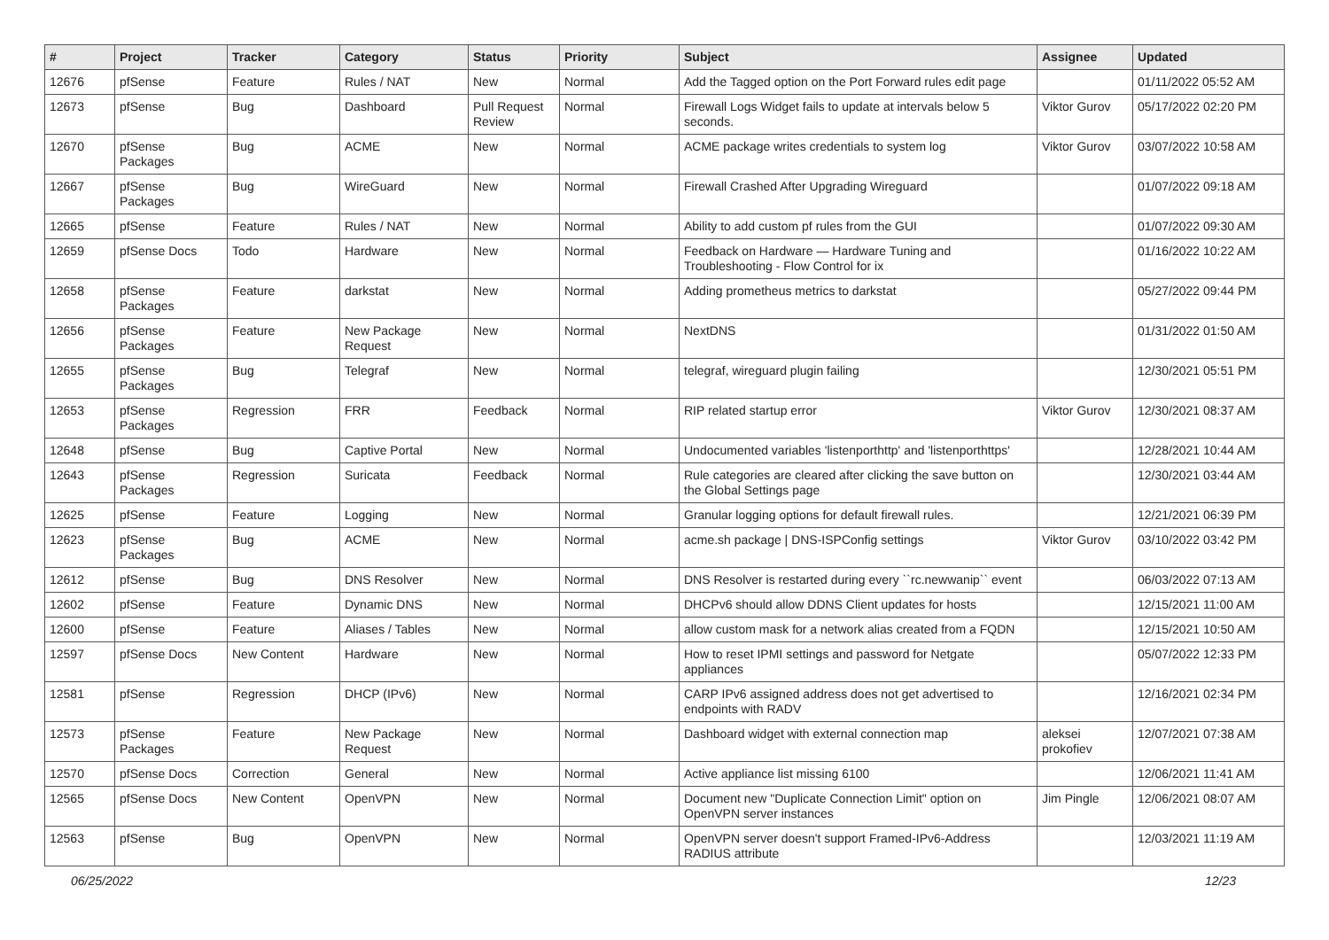| # | Project | Tracker | Category | Status | Priority | Subject | Assignee | Updated |
| --- | --- | --- | --- | --- | --- | --- | --- | --- |
| 12676 | pfSense | Feature | Rules / NAT | New | Normal | Add the Tagged option on the Port Forward rules edit page | | 01/11/2022 05:52 AM |
| 12673 | pfSense | Bug | Dashboard | Pull Request Review | Normal | Firewall Logs Widget fails to update at intervals below 5 seconds. | Viktor Gurov | 05/17/2022 02:20 PM |
| 12670 | pfSense Packages | Bug | ACME | New | Normal | ACME package writes credentials to system log | Viktor Gurov | 03/07/2022 10:58 AM |
| 12667 | pfSense Packages | Bug | WireGuard | New | Normal | Firewall Crashed After Upgrading Wireguard | | 01/07/2022 09:18 AM |
| 12665 | pfSense | Feature | Rules / NAT | New | Normal | Ability to add custom pf rules from the GUI | | 01/07/2022 09:30 AM |
| 12659 | pfSense Docs | Todo | Hardware | New | Normal | Feedback on Hardware — Hardware Tuning and Troubleshooting - Flow Control for ix | | 01/16/2022 10:22 AM |
| 12658 | pfSense Packages | Feature | darkstat | New | Normal | Adding prometheus metrics to darkstat | | 05/27/2022 09:44 PM |
| 12656 | pfSense Packages | Feature | New Package Request | New | Normal | NextDNS | | 01/31/2022 01:50 AM |
| 12655 | pfSense Packages | Bug | Telegraf | New | Normal | telegraf, wireguard plugin failing | | 12/30/2021 05:51 PM |
| 12653 | pfSense Packages | Regression | FRR | Feedback | Normal | RIP related startup error | Viktor Gurov | 12/30/2021 08:37 AM |
| 12648 | pfSense | Bug | Captive Portal | New | Normal | Undocumented variables 'listenporthttp' and 'listenporthttps' | | 12/28/2021 10:44 AM |
| 12643 | pfSense Packages | Regression | Suricata | Feedback | Normal | Rule categories are cleared after clicking the save button on the Global Settings page | | 12/30/2021 03:44 AM |
| 12625 | pfSense | Feature | Logging | New | Normal | Granular logging options for default firewall rules. | | 12/21/2021 06:39 PM |
| 12623 | pfSense Packages | Bug | ACME | New | Normal | acme.sh package / DNS-ISPConfig settings | Viktor Gurov | 03/10/2022 03:42 PM |
| 12612 | pfSense | Bug | DNS Resolver | New | Normal | DNS Resolver is restarted during every ``rc.newwanip`` event | | 06/03/2022 07:13 AM |
| 12602 | pfSense | Feature | Dynamic DNS | New | Normal | DHCPv6 should allow DDNS Client updates for hosts | | 12/15/2021 11:00 AM |
| 12600 | pfSense | Feature | Aliases / Tables | New | Normal | allow custom mask for a network alias created from a FQDN | | 12/15/2021 10:50 AM |
| 12597 | pfSense Docs | New Content | Hardware | New | Normal | How to reset IPMI settings and password for Netgate appliances | | 05/07/2022 12:33 PM |
| 12581 | pfSense | Regression | DHCP (IPv6) | New | Normal | CARP IPv6 assigned address does not get advertised to endpoints with RADV | | 12/16/2021 02:34 PM |
| 12573 | pfSense Packages | Feature | New Package Request | New | Normal | Dashboard widget with external connection map | aleksei prokofiev | 12/07/2021 07:38 AM |
| 12570 | pfSense Docs | Correction | General | New | Normal | Active appliance list missing 6100 | | 12/06/2021 11:41 AM |
| 12565 | pfSense Docs | New Content | OpenVPN | New | Normal | Document new "Duplicate Connection Limit" option on OpenVPN server instances | Jim Pingle | 12/06/2021 08:07 AM |
| 12563 | pfSense | Bug | OpenVPN | New | Normal | OpenVPN server doesn't support Framed-IPv6-Address RADIUS attribute | | 12/03/2021 11:19 AM |
06/25/2022 12/23